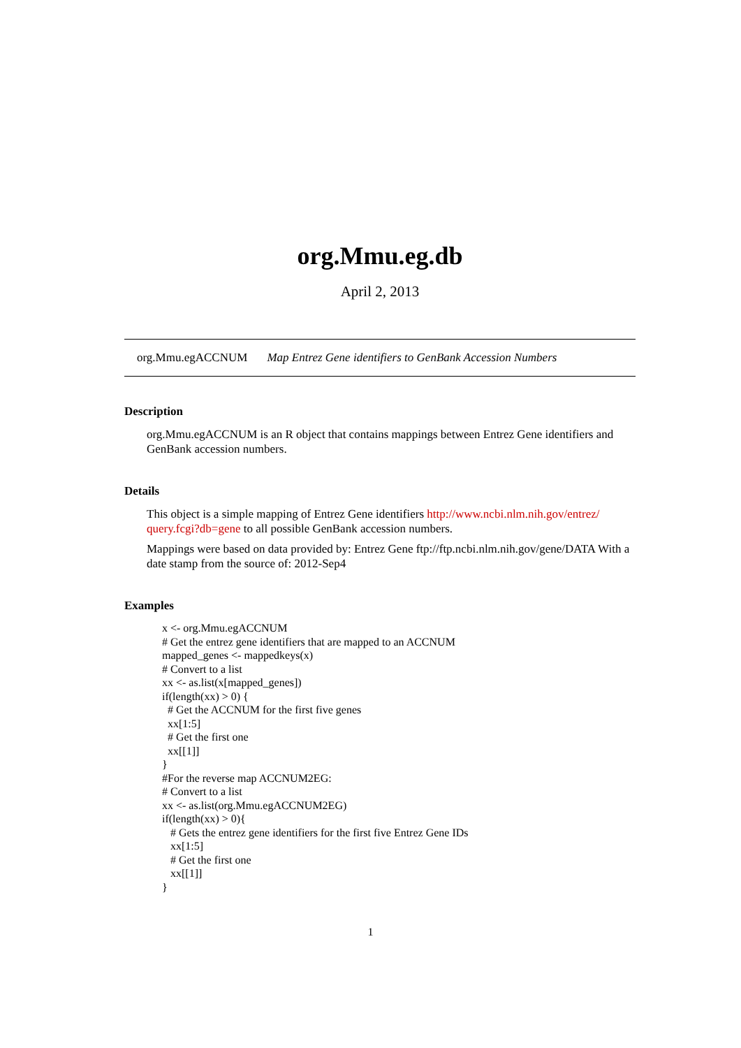org.Mmu.eg.db
April 2, 2013
org.Mmu.egACCNUM Map Entrez Gene identifiers to GenBank Accession Numbers
Description
org.Mmu.egACCNUM is an R object that contains mappings between Entrez Gene identifiers and GenBank accession numbers.
Details
This object is a simple mapping of Entrez Gene identifiers http://www.ncbi.nlm.nih.gov/entrez/ query.fcgi?db=gene to all possible GenBank accession numbers.
Mappings were based on data provided by: Entrez Gene ftp://ftp.ncbi.nlm.nih.gov/gene/DATA With a date stamp from the source of: 2012-Sep4
Examples
x <- org.Mmu.egACCNUM
# Get the entrez gene identifiers that are mapped to an ACCNUM
mapped_genes <- mappedkeys(x)
# Convert to a list
xx <- as.list(x[mapped_genes])
if(length(xx) > 0) {
  # Get the ACCNUM for the first five genes
  xx[1:5]
  # Get the first one
  xx[[1]]
}
#For the reverse map ACCNUM2EG:
# Convert to a list
xx <- as.list(org.Mmu.egACCNUM2EG)
if(length(xx) > 0){
   # Gets the entrez gene identifiers for the first five Entrez Gene IDs
   xx[1:5]
   # Get the first one
   xx[[1]]
}
1